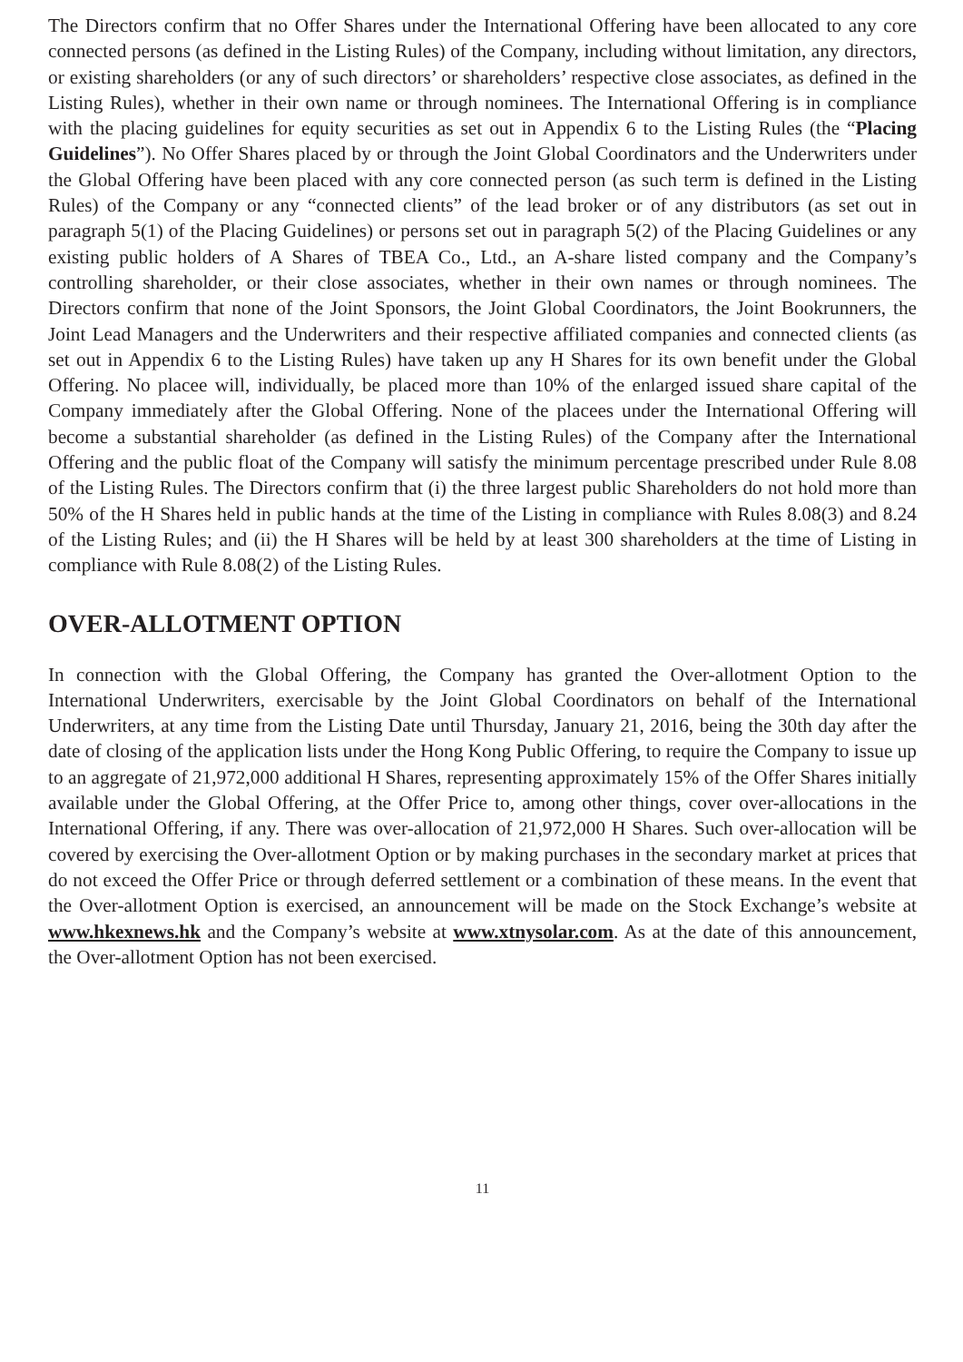The Directors confirm that no Offer Shares under the International Offering have been allocated to any core connected persons (as defined in the Listing Rules) of the Company, including without limitation, any directors, or existing shareholders (or any of such directors’ or shareholders’ respective close associates, as defined in the Listing Rules), whether in their own name or through nominees. The International Offering is in compliance with the placing guidelines for equity securities as set out in Appendix 6 to the Listing Rules (the “Placing Guidelines”). No Offer Shares placed by or through the Joint Global Coordinators and the Underwriters under the Global Offering have been placed with any core connected person (as such term is defined in the Listing Rules) of the Company or any “connected clients” of the lead broker or of any distributors (as set out in paragraph 5(1) of the Placing Guidelines) or persons set out in paragraph 5(2) of the Placing Guidelines or any existing public holders of A Shares of TBEA Co., Ltd., an A-share listed company and the Company’s controlling shareholder, or their close associates, whether in their own names or through nominees. The Directors confirm that none of the Joint Sponsors, the Joint Global Coordinators, the Joint Bookrunners, the Joint Lead Managers and the Underwriters and their respective affiliated companies and connected clients (as set out in Appendix 6 to the Listing Rules) have taken up any H Shares for its own benefit under the Global Offering. No placee will, individually, be placed more than 10% of the enlarged issued share capital of the Company immediately after the Global Offering. None of the placees under the International Offering will become a substantial shareholder (as defined in the Listing Rules) of the Company after the International Offering and the public float of the Company will satisfy the minimum percentage prescribed under Rule 8.08 of the Listing Rules. The Directors confirm that (i) the three largest public Shareholders do not hold more than 50% of the H Shares held in public hands at the time of the Listing in compliance with Rules 8.08(3) and 8.24 of the Listing Rules; and (ii) the H Shares will be held by at least 300 shareholders at the time of Listing in compliance with Rule 8.08(2) of the Listing Rules.
OVER-ALLOTMENT OPTION
In connection with the Global Offering, the Company has granted the Over-allotment Option to the International Underwriters, exercisable by the Joint Global Coordinators on behalf of the International Underwriters, at any time from the Listing Date until Thursday, January 21, 2016, being the 30th day after the date of closing of the application lists under the Hong Kong Public Offering, to require the Company to issue up to an aggregate of 21,972,000 additional H Shares, representing approximately 15% of the Offer Shares initially available under the Global Offering, at the Offer Price to, among other things, cover over-allocations in the International Offering, if any. There was over-allocation of 21,972,000 H Shares. Such over-allocation will be covered by exercising the Over-allotment Option or by making purchases in the secondary market at prices that do not exceed the Offer Price or through deferred settlement or a combination of these means. In the event that the Over-allotment Option is exercised, an announcement will be made on the Stock Exchange’s website at www.hkexnews.hk and the Company’s website at www.xtnysolar.com. As at the date of this announcement, the Over-allotment Option has not been exercised.
11